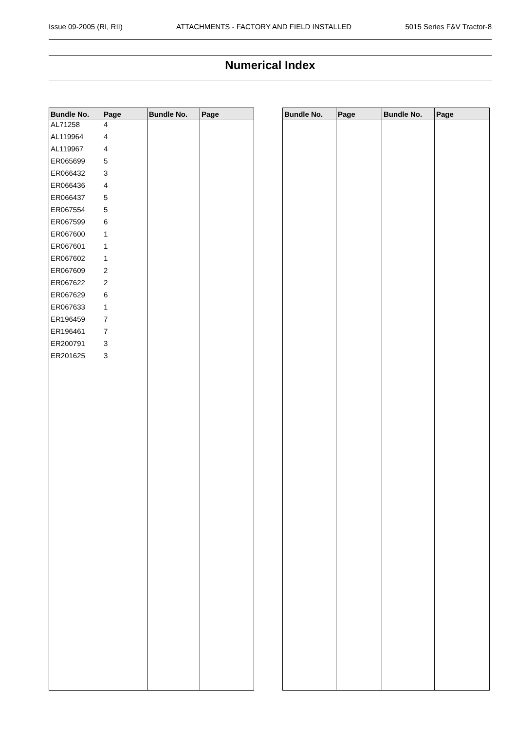Issue 09-2005 (RI, RII) ATTACHMENTS - FACTORY AND FIELD INSTALLED 5015 Series F&V Tractor-8
Numerical Index
| Bundle No. | Page | Bundle No. | Page |
| --- | --- | --- | --- |
| AL71258 | 4 | | |
| AL119964 | 4 | | |
| AL119967 | 4 | | |
| ER065699 | 5 | | |
| ER066432 | 3 | | |
| ER066436 | 4 | | |
| ER066437 | 5 | | |
| ER067554 | 5 | | |
| ER067599 | 6 | | |
| ER067600 | 1 | | |
| ER067601 | 1 | | |
| ER067602 | 1 | | |
| ER067609 | 2 | | |
| ER067622 | 2 | | |
| ER067629 | 6 | | |
| ER067633 | 1 | | |
| ER196459 | 7 | | |
| ER196461 | 7 | | |
| ER200791 | 3 | | |
| ER201625 | 3 | | |
| Bundle No. | Page | Bundle No. | Page |
| --- | --- | --- | --- |